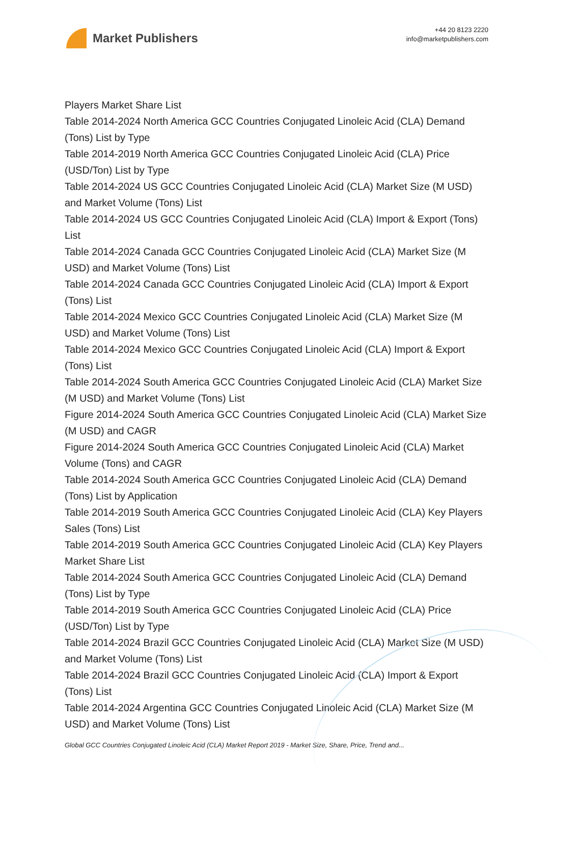Market Publishers
+44 20 8123 2220
info@marketpublishers.com
Players Market Share List
Table 2014-2024 North America GCC Countries Conjugated Linoleic Acid (CLA) Demand (Tons) List by Type
Table 2014-2019 North America GCC Countries Conjugated Linoleic Acid (CLA) Price (USD/Ton) List by Type
Table 2014-2024 US GCC Countries Conjugated Linoleic Acid (CLA) Market Size (M USD) and Market Volume (Tons) List
Table 2014-2024 US GCC Countries Conjugated Linoleic Acid (CLA) Import & Export (Tons) List
Table 2014-2024 Canada GCC Countries Conjugated Linoleic Acid (CLA) Market Size (M USD) and Market Volume (Tons) List
Table 2014-2024 Canada GCC Countries Conjugated Linoleic Acid (CLA) Import & Export (Tons) List
Table 2014-2024 Mexico GCC Countries Conjugated Linoleic Acid (CLA) Market Size (M USD) and Market Volume (Tons) List
Table 2014-2024 Mexico GCC Countries Conjugated Linoleic Acid (CLA) Import & Export (Tons) List
Table 2014-2024 South America GCC Countries Conjugated Linoleic Acid (CLA) Market Size (M USD) and Market Volume (Tons) List
Figure 2014-2024 South America GCC Countries Conjugated Linoleic Acid (CLA) Market Size (M USD) and CAGR
Figure 2014-2024 South America GCC Countries Conjugated Linoleic Acid (CLA) Market Volume (Tons) and CAGR
Table 2014-2024 South America GCC Countries Conjugated Linoleic Acid (CLA) Demand (Tons) List by Application
Table 2014-2019 South America GCC Countries Conjugated Linoleic Acid (CLA) Key Players Sales (Tons) List
Table 2014-2019 South America GCC Countries Conjugated Linoleic Acid (CLA) Key Players Market Share List
Table 2014-2024 South America GCC Countries Conjugated Linoleic Acid (CLA) Demand (Tons) List by Type
Table 2014-2019 South America GCC Countries Conjugated Linoleic Acid (CLA) Price (USD/Ton) List by Type
Table 2014-2024 Brazil GCC Countries Conjugated Linoleic Acid (CLA) Market Size (M USD) and Market Volume (Tons) List
Table 2014-2024 Brazil GCC Countries Conjugated Linoleic Acid (CLA) Import & Export (Tons) List
Table 2014-2024 Argentina GCC Countries Conjugated Linoleic Acid (CLA) Market Size (M USD) and Market Volume (Tons) List
Global GCC Countries Conjugated Linoleic Acid (CLA) Market Report 2019 - Market Size, Share, Price, Trend and...